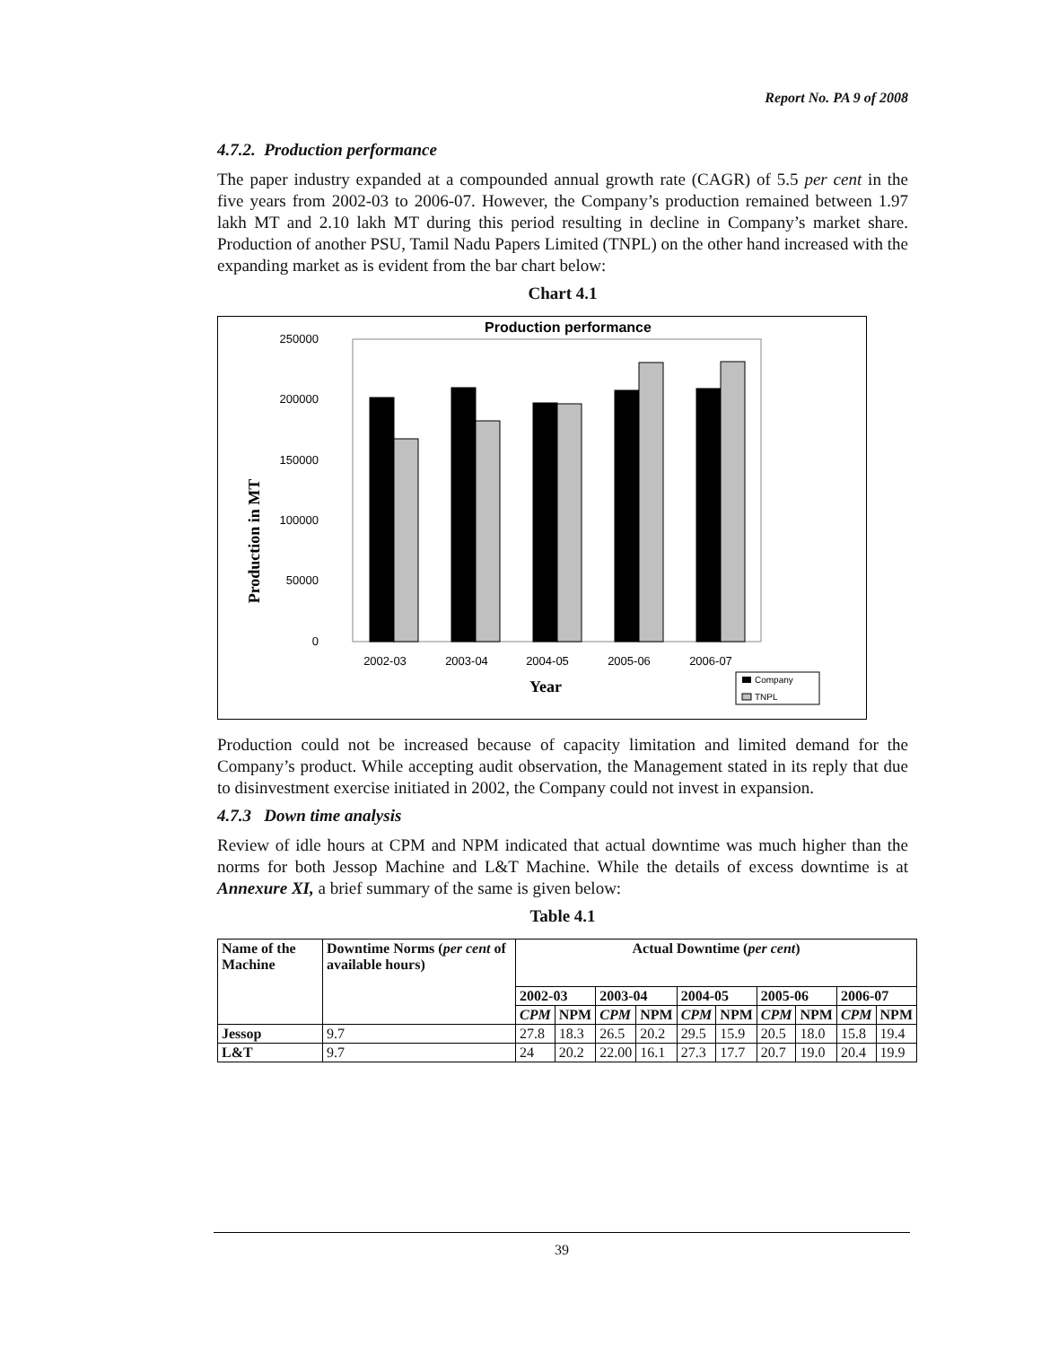Report No. PA 9 of 2008
4.7.2. Production performance
The paper industry expanded at a compounded annual growth rate (CAGR) of 5.5 per cent in the five years from 2002-03 to 2006-07. However, the Company’s production remained between 1.97 lakh MT and 2.10 lakh MT during this period resulting in decline in Company’s market share. Production of another PSU, Tamil Nadu Papers Limited (TNPL) on the other hand increased with the expanding market as is evident from the bar chart below:
Chart 4.1
Production performance
Production in MT
250000
200000
150000
100000
50000
0
2002-03
2003-04
2004-05
2005-06
2006-07
Year
Company
TNPL
Production could not be increased because of capacity limitation and limited demand for the Company’s product. While accepting audit observation, the Management stated in its reply that due to disinvestment exercise initiated in 2002, the Company could not invest in expansion.
4.7.3 Down time analysis
Review of idle hours at CPM and NPM indicated that actual downtime was much higher than the norms for both Jessop Machine and L&T Machine. While the details of excess downtime is at Annexure XI, a brief summary of the same is given below:
Table 4.1
| Name of the Machine | Downtime Norms ( per cent of available hours) | Actual Downtime ( per cent ) | | | | | | | | | |
| --- | --- | --- | --- | --- | --- | --- | --- | --- | --- | --- | --- |
| | | 2002-03 | | 2003-04 | | 2004-05 | | 2005-06 | | 2006-07 | |
| | | CPM | NPM | CPM | NPM | CPM | NPM | CPM | NPM | CPM | NPM |
| Jessop | 9.7 | 27.8 | 18.3 | 26.5 | 20.2 | 29.5 | 15.9 | 20.5 | 18.0 | 15.8 | 19.4 |
| L&T | 9.7 | 24 | 20.2 | 22.00 | 16.1 | 27.3 | 17.7 | 20.7 | 19.0 | 20.4 | 19.9 |
39